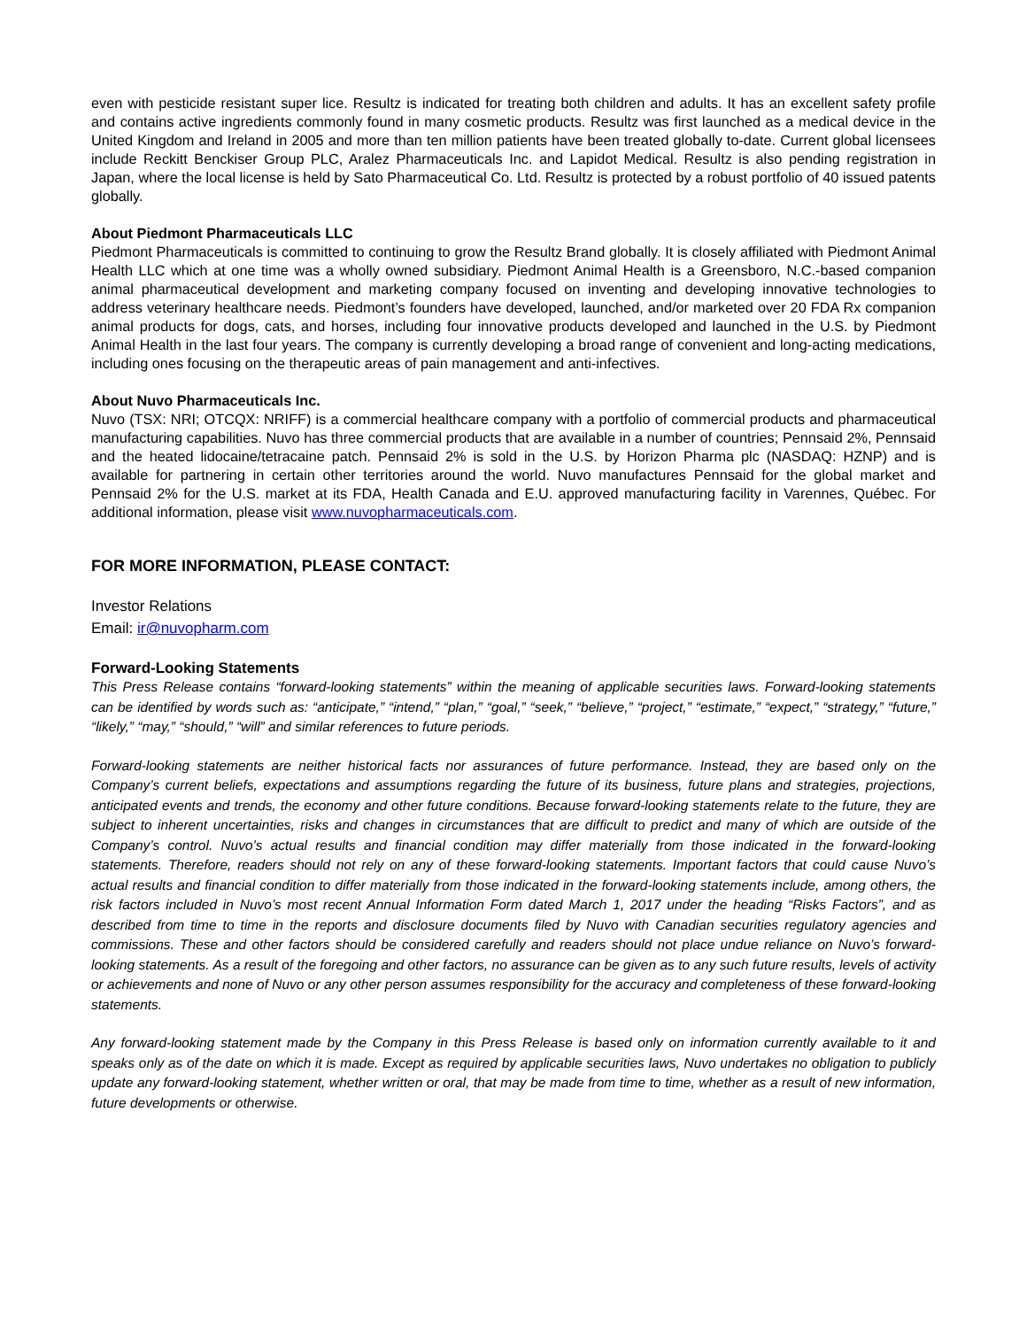even with pesticide resistant super lice. Resultz is indicated for treating both children and adults. It has an excellent safety profile and contains active ingredients commonly found in many cosmetic products. Resultz was first launched as a medical device in the United Kingdom and Ireland in 2005 and more than ten million patients have been treated globally to-date. Current global licensees include Reckitt Benckiser Group PLC, Aralez Pharmaceuticals Inc. and Lapidot Medical. Resultz is also pending registration in Japan, where the local license is held by Sato Pharmaceutical Co. Ltd. Resultz is protected by a robust portfolio of 40 issued patents globally.
About Piedmont Pharmaceuticals LLC
Piedmont Pharmaceuticals is committed to continuing to grow the Resultz Brand globally. It is closely affiliated with Piedmont Animal Health LLC which at one time was a wholly owned subsidiary. Piedmont Animal Health is a Greensboro, N.C.-based companion animal pharmaceutical development and marketing company focused on inventing and developing innovative technologies to address veterinary healthcare needs. Piedmont’s founders have developed, launched, and/or marketed over 20 FDA Rx companion animal products for dogs, cats, and horses, including four innovative products developed and launched in the U.S. by Piedmont Animal Health in the last four years. The company is currently developing a broad range of convenient and long-acting medications, including ones focusing on the therapeutic areas of pain management and anti-infectives.
About Nuvo Pharmaceuticals Inc.
Nuvo (TSX: NRI; OTCQX: NRIFF) is a commercial healthcare company with a portfolio of commercial products and pharmaceutical manufacturing capabilities. Nuvo has three commercial products that are available in a number of countries; Pennsaid 2%, Pennsaid and the heated lidocaine/tetracaine patch. Pennsaid 2% is sold in the U.S. by Horizon Pharma plc (NASDAQ: HZNP) and is available for partnering in certain other territories around the world. Nuvo manufactures Pennsaid for the global market and Pennsaid 2% for the U.S. market at its FDA, Health Canada and E.U. approved manufacturing facility in Varennes, Québec. For additional information, please visit www.nuvopharmaceuticals.com.
FOR MORE INFORMATION, PLEASE CONTACT:
Investor Relations
Email: ir@nuvopharm.com
Forward-Looking Statements
This Press Release contains “forward-looking statements” within the meaning of applicable securities laws. Forward-looking statements can be identified by words such as: “anticipate,” “intend,” “plan,” “goal,” “seek,” “believe,” “project,” “estimate,” “expect,” “strategy,” “future,” “likely,” “may,” “should,” “will” and similar references to future periods.
Forward-looking statements are neither historical facts nor assurances of future performance. Instead, they are based only on the Company’s current beliefs, expectations and assumptions regarding the future of its business, future plans and strategies, projections, anticipated events and trends, the economy and other future conditions. Because forward-looking statements relate to the future, they are subject to inherent uncertainties, risks and changes in circumstances that are difficult to predict and many of which are outside of the Company’s control. Nuvo’s actual results and financial condition may differ materially from those indicated in the forward-looking statements. Therefore, readers should not rely on any of these forward-looking statements. Important factors that could cause Nuvo’s actual results and financial condition to differ materially from those indicated in the forward-looking statements include, among others, the risk factors included in Nuvo’s most recent Annual Information Form dated March 1, 2017 under the heading “Risks Factors”, and as described from time to time in the reports and disclosure documents filed by Nuvo with Canadian securities regulatory agencies and commissions. These and other factors should be considered carefully and readers should not place undue reliance on Nuvo’s forward-looking statements. As a result of the foregoing and other factors, no assurance can be given as to any such future results, levels of activity or achievements and none of Nuvo or any other person assumes responsibility for the accuracy and completeness of these forward-looking statements.
Any forward-looking statement made by the Company in this Press Release is based only on information currently available to it and speaks only as of the date on which it is made. Except as required by applicable securities laws, Nuvo undertakes no obligation to publicly update any forward-looking statement, whether written or oral, that may be made from time to time, whether as a result of new information, future developments or otherwise.